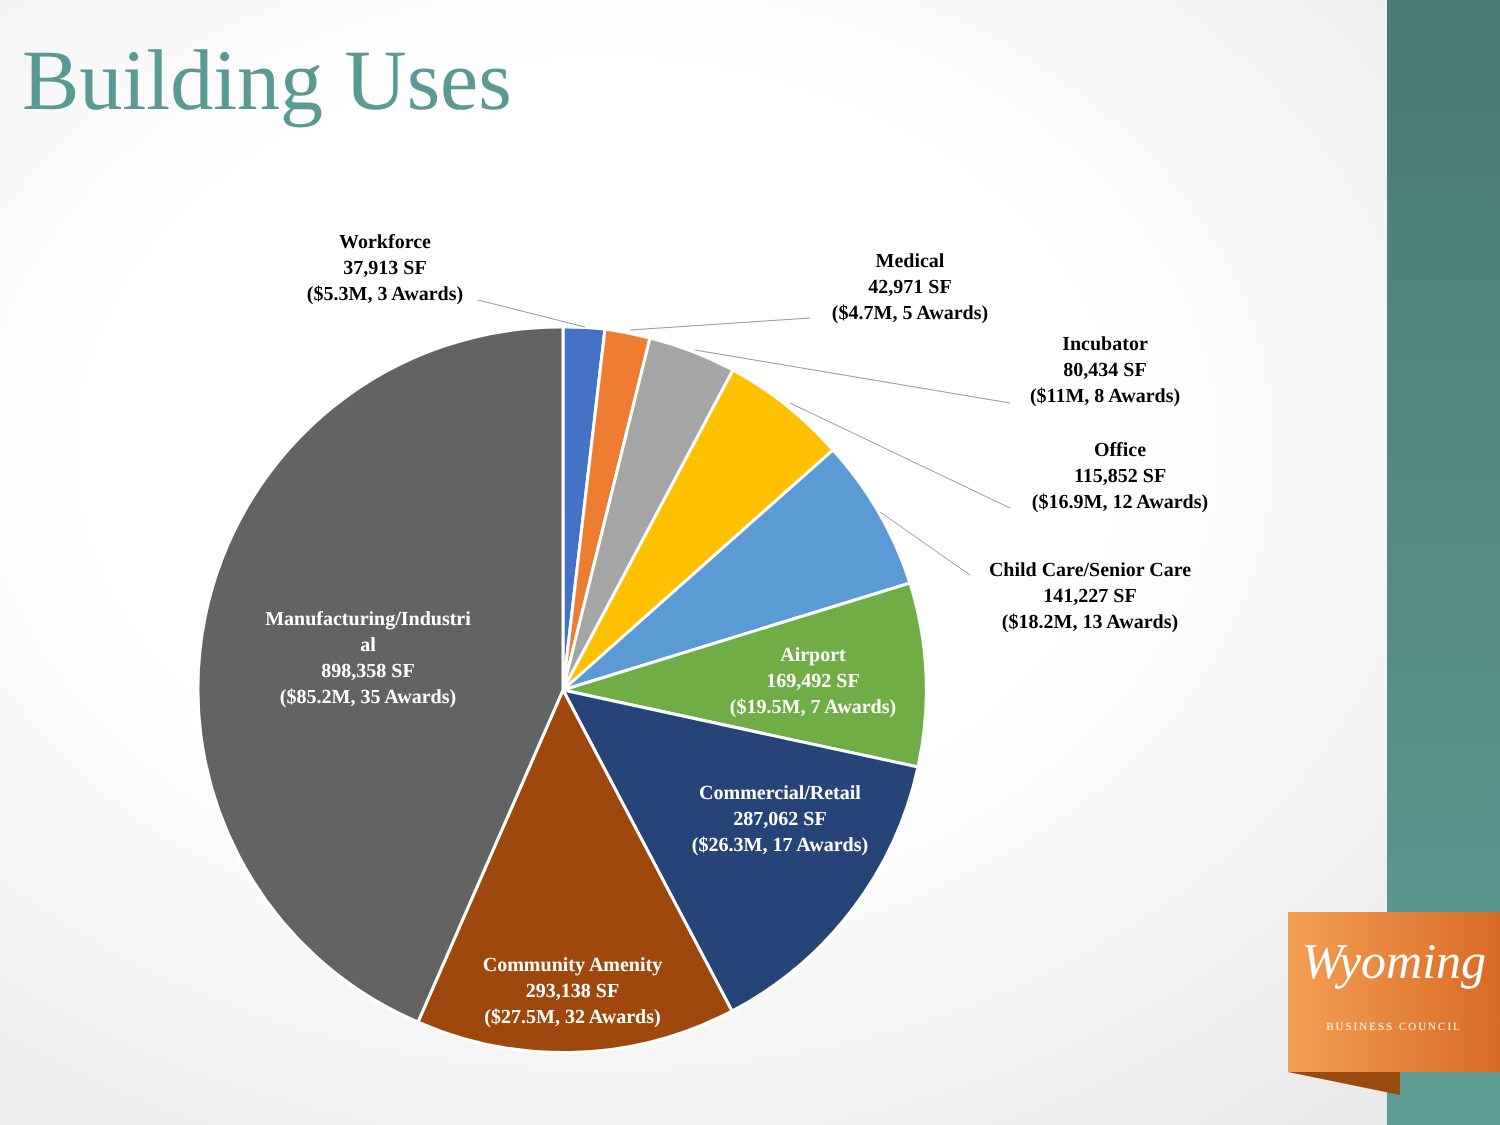Building Uses
Workforce
37,913 SF
($5.3M, 3 Awards)
Medical
42,971 SF
($4.7M, 5 Awards)
Incubator
80,434 SF
($11M, 8 Awards)
Office
115,852 SF
($16.9M, 12 Awards)
Child Care/Senior Care
141,227 SF
($18.2M, 13 Awards)
Airport
169,492 SF
($19.5M, 7 Awards)
Commercial/Retail
287,062 SF
($26.3M, 17 Awards)
Community Amenity
293,138 SF
($27.5M, 32 Awards)
Manufacturing/Industri
al
898,358 SF
($85.2M, 35 Awards)
Wyoming
BUSINESS COUNCIL